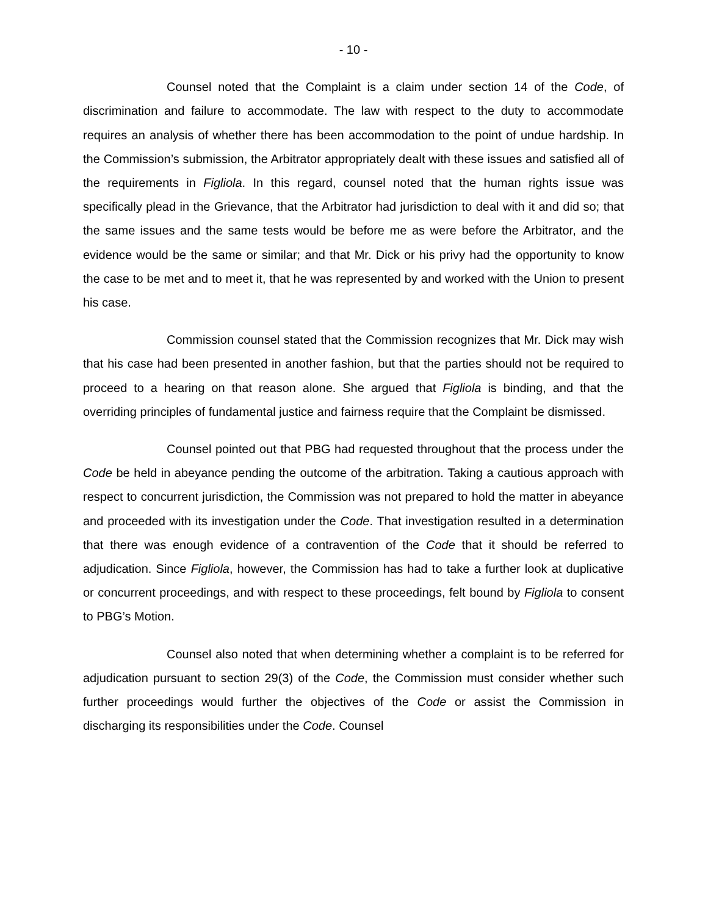- 10 -
Counsel noted that the Complaint is a claim under section 14 of the Code, of discrimination and failure to accommodate. The law with respect to the duty to accommodate requires an analysis of whether there has been accommodation to the point of undue hardship. In the Commission’s submission, the Arbitrator appropriately dealt with these issues and satisfied all of the requirements in Figliola. In this regard, counsel noted that the human rights issue was specifically plead in the Grievance, that the Arbitrator had jurisdiction to deal with it and did so; that the same issues and the same tests would be before me as were before the Arbitrator, and the evidence would be the same or similar; and that Mr. Dick or his privy had the opportunity to know the case to be met and to meet it, that he was represented by and worked with the Union to present his case.
Commission counsel stated that the Commission recognizes that Mr. Dick may wish that his case had been presented in another fashion, but that the parties should not be required to proceed to a hearing on that reason alone. She argued that Figliola is binding, and that the overriding principles of fundamental justice and fairness require that the Complaint be dismissed.
Counsel pointed out that PBG had requested throughout that the process under the Code be held in abeyance pending the outcome of the arbitration. Taking a cautious approach with respect to concurrent jurisdiction, the Commission was not prepared to hold the matter in abeyance and proceeded with its investigation under the Code. That investigation resulted in a determination that there was enough evidence of a contravention of the Code that it should be referred to adjudication. Since Figliola, however, the Commission has had to take a further look at duplicative or concurrent proceedings, and with respect to these proceedings, felt bound by Figliola to consent to PBG’s Motion.
Counsel also noted that when determining whether a complaint is to be referred for adjudication pursuant to section 29(3) of the Code, the Commission must consider whether such further proceedings would further the objectives of the Code or assist the Commission in discharging its responsibilities under the Code. Counsel